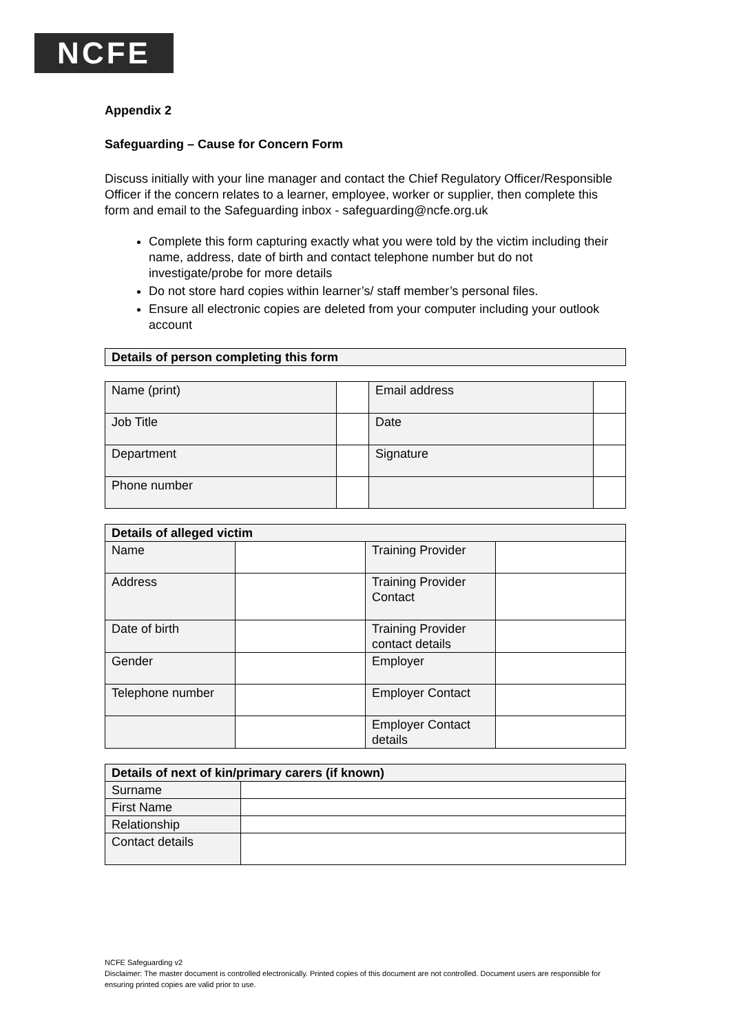NCFE
Appendix 2
Safeguarding – Cause for Concern Form
Discuss initially with your line manager and contact the Chief Regulatory Officer/Responsible Officer if the concern relates to a learner, employee, worker or supplier, then complete this form and email to the Safeguarding inbox - safeguarding@ncfe.org.uk
Complete this form capturing exactly what you were told by the victim including their name, address, date of birth and contact telephone number but do not investigate/probe for more details
Do not store hard copies within learner’s/ staff member’s personal files.
Ensure all electronic copies are deleted from your computer including your outlook account
| Details of person completing this form |
| --- |
| Name (print) | | Email address | |
| Job Title | | Date | |
| Department | | Signature | |
| Phone number | | | |
| Details of alleged victim | | | |
| --- | --- | --- | --- |
| Name | | Training Provider | |
| Address | | Training Provider Contact | |
| Date of birth | | Training Provider contact details | |
| Gender | | Employer | |
| Telephone number | | Employer Contact | |
| | | Employer Contact details | |
| Details of next of kin/primary carers (if known) | |
| --- | --- |
| Surname | |
| First Name | |
| Relationship | |
| Contact details | |
NCFE Safeguarding v2
Disclaimer: The master document is controlled electronically. Printed copies of this document are not controlled. Document users are responsible for ensuring printed copies are valid prior to use.